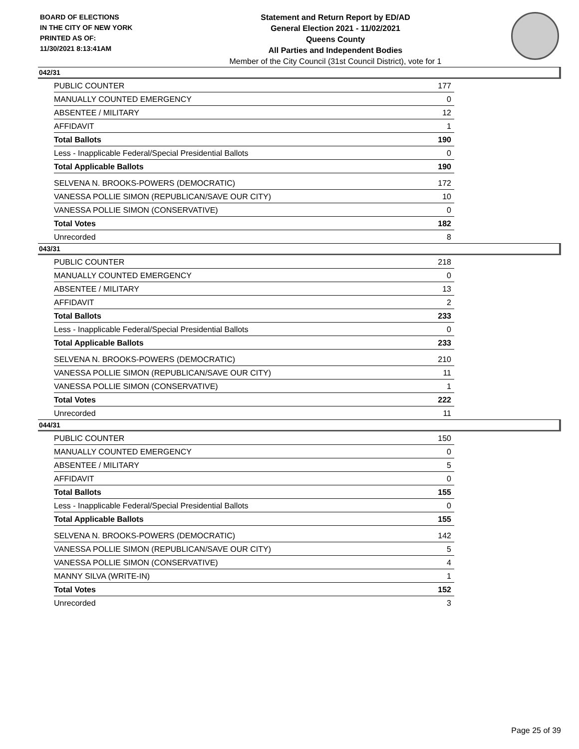BOARD OF ELECTIONS
IN THE CITY OF NEW YORK
PRINTED AS OF:
11/30/2021 8:13:41AM
Statement and Return Report by ED/AD
General Election 2021 - 11/02/2021
Queens County
All Parties and Independent Bodies
Member of the City Council (31st Council District), vote for 1
042/31
| PUBLIC COUNTER | 177 |
| MANUALLY COUNTED EMERGENCY | 0 |
| ABSENTEE / MILITARY | 12 |
| AFFIDAVIT | 1 |
| Total Ballots | 190 |
| Less - Inapplicable Federal/Special Presidential Ballots | 0 |
| Total Applicable Ballots | 190 |
| SELVENA N. BROOKS-POWERS (DEMOCRATIC) | 172 |
| VANESSA POLLIE SIMON (REPUBLICAN/SAVE OUR CITY) | 10 |
| VANESSA POLLIE SIMON (CONSERVATIVE) | 0 |
| Total Votes | 182 |
| Unrecorded | 8 |
043/31
| PUBLIC COUNTER | 218 |
| MANUALLY COUNTED EMERGENCY | 0 |
| ABSENTEE / MILITARY | 13 |
| AFFIDAVIT | 2 |
| Total Ballots | 233 |
| Less - Inapplicable Federal/Special Presidential Ballots | 0 |
| Total Applicable Ballots | 233 |
| SELVENA N. BROOKS-POWERS (DEMOCRATIC) | 210 |
| VANESSA POLLIE SIMON (REPUBLICAN/SAVE OUR CITY) | 11 |
| VANESSA POLLIE SIMON (CONSERVATIVE) | 1 |
| Total Votes | 222 |
| Unrecorded | 11 |
044/31
| PUBLIC COUNTER | 150 |
| MANUALLY COUNTED EMERGENCY | 0 |
| ABSENTEE / MILITARY | 5 |
| AFFIDAVIT | 0 |
| Total Ballots | 155 |
| Less - Inapplicable Federal/Special Presidential Ballots | 0 |
| Total Applicable Ballots | 155 |
| SELVENA N. BROOKS-POWERS (DEMOCRATIC) | 142 |
| VANESSA POLLIE SIMON (REPUBLICAN/SAVE OUR CITY) | 5 |
| VANESSA POLLIE SIMON (CONSERVATIVE) | 4 |
| MANNY SILVA (WRITE-IN) | 1 |
| Total Votes | 152 |
| Unrecorded | 3 |
Page 25 of 39